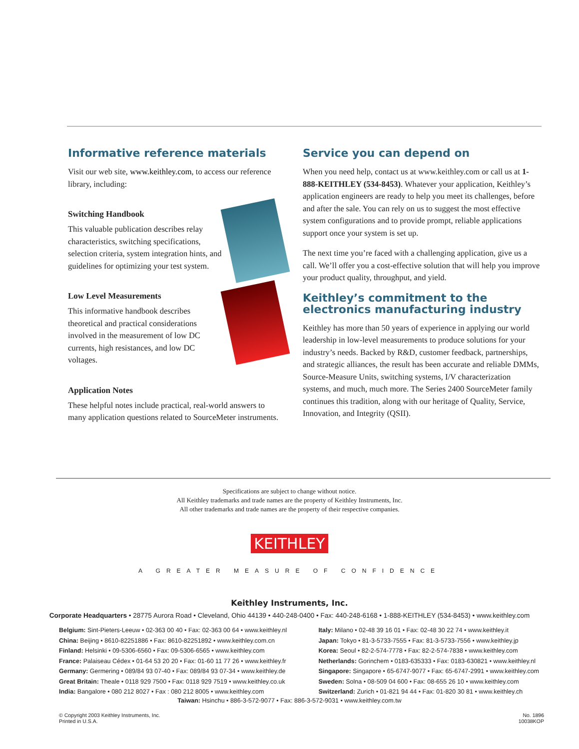Informative reference materials
Visit our web site, www.keithley.com, to access our reference library, including:
Switching Handbook
This valuable publication describes relay characteristics, switching specifications, selection criteria, system integration hints, and guidelines for optimizing your test system.
Low Level Measurements
This informative handbook describes theoretical and practical considerations involved in the measurement of low DC currents, high resistances, and low DC voltages.
Application Notes
These helpful notes include practical, real-world answers to many application questions related to SourceMeter instruments.
Service you can depend on
When you need help, contact us at www.keithley.com or call us at 1-888-KEITHLEY (534-8453). Whatever your application, Keithley’s application engineers are ready to help you meet its challenges, before and after the sale. You can rely on us to suggest the most effective system configurations and to provide prompt, reliable applications support once your system is set up.
The next time you’re faced with a challenging application, give us a call. We’ll offer you a cost-effective solution that will help you improve your product quality, throughput, and yield.
Keithley’s commitment to the electronics manufacturing industry
Keithley has more than 50 years of experience in applying our world leadership in low-level measurements to produce solutions for your industry’s needs. Backed by R&D, customer feedback, partnerships, and strategic alliances, the result has been accurate and reliable DMMs, Source-Measure Units, switching systems, I/V characterization systems, and much, much more. The Series 2400 SourceMeter family continues this tradition, along with our heritage of Quality, Service, Innovation, and Integrity (QSII).
Specifications are subject to change without notice.
All Keithley trademarks and trade names are the property of Keithley Instruments, Inc.
All other trademarks and trade names are the property of their respective companies.
KEITHLEY
A GREATER MEASURE OF CONFIDENCE
Keithley Instruments, Inc.
Corporate Headquarters • 28775 Aurora Road • Cleveland, Ohio 44139 • 440-248-0400 • Fax: 440-248-6168 • 1-888-KEITHLEY (534-8453) • www.keithley.com
Belgium: Sint-Pieters-Leeuw • 02-363 00 40 • Fax: 02-363 00 64 • www.keithley.nl
China: Beijing • 8610-82251886 • Fax: 8610-82251892 • www.keithley.com.cn
Finland: Helsinki • 09-5306-6560 • Fax: 09-5306-6565 • www.keithley.com
France: Palaiseau Cédex • 01-64 53 20 20 • Fax: 01-60 11 77 26 • www.keithley.fr
Germany: Germering • 089/84 93 07-40 • Fax: 089/84 93 07-34 • www.keithley.de
Great Britain: Theale • 0118 929 7500 • Fax: 0118 929 7519 • www.keithley.co.uk
India: Bangalore • 080 212 8027 • Fax : 080 212 8005 • www.keithley.com
Italy: Milano • 02-48 39 16 01 • Fax: 02-48 30 22 74 • www.keithley.it
Japan: Tokyo • 81-3-5733-7555 • Fax: 81-3-5733-7556 • www.keithley.jp
Korea: Seoul • 82-2-574-7778 • Fax: 82-2-574-7838 • www.keithley.com
Netherlands: Gorinchem • 0183-635333 • Fax: 0183-630821 • www.keithley.nl
Singapore: Singapore • 65-6747-9077 • Fax: 65-6747-2991 • www.keithley.com
Sweden: Solna • 08-509 04 600 • Fax: 08-655 26 10 • www.keithley.com
Switzerland: Zurich • 01-821 94 44 • Fax: 01-820 30 81 • www.keithley.ch
Taiwan: Hsinchu • 886-3-572-9077 • Fax: 886-3-572-9031 • www.keithley.com.tw
© Copyright 2003 Keithley Instruments, Inc.
Printed in U.S.A.
No. 1896
10038KOP